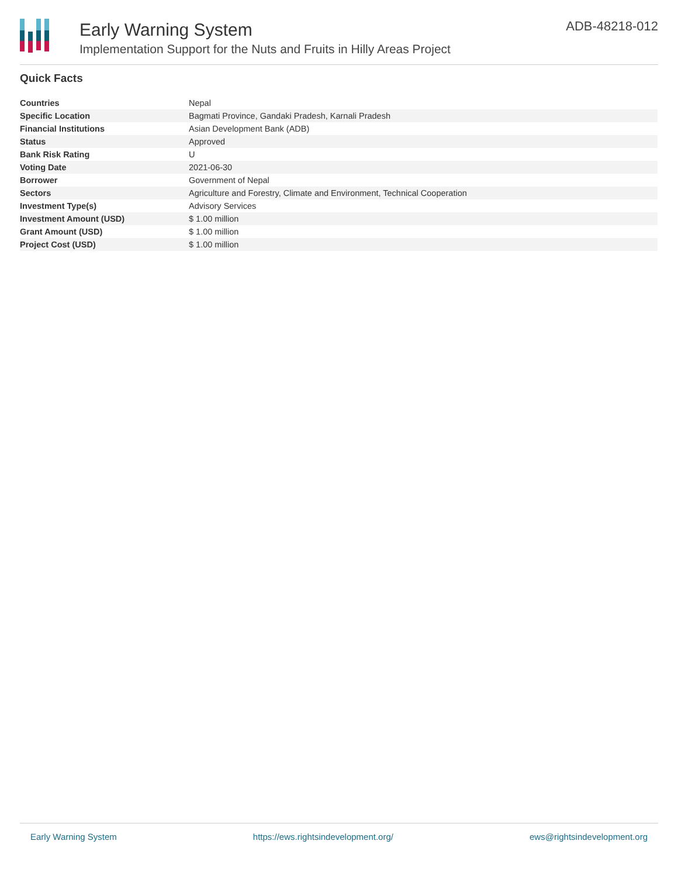Early Warning System
Implementation Support for the Nuts and Fruits in Hilly Areas Project
ADB-48218-012
Quick Facts
| Countries | Nepal |
| Specific Location | Bagmati Province, Gandaki Pradesh, Karnali Pradesh |
| Financial Institutions | Asian Development Bank (ADB) |
| Status | Approved |
| Bank Risk Rating | U |
| Voting Date | 2021-06-30 |
| Borrower | Government of Nepal |
| Sectors | Agriculture and Forestry, Climate and Environment, Technical Cooperation |
| Investment Type(s) | Advisory Services |
| Investment Amount (USD) | $ 1.00 million |
| Grant Amount (USD) | $ 1.00 million |
| Project Cost (USD) | $ 1.00 million |
Early Warning System https://ews.rightsindevelopment.org/ ews@rightsindevelopment.org